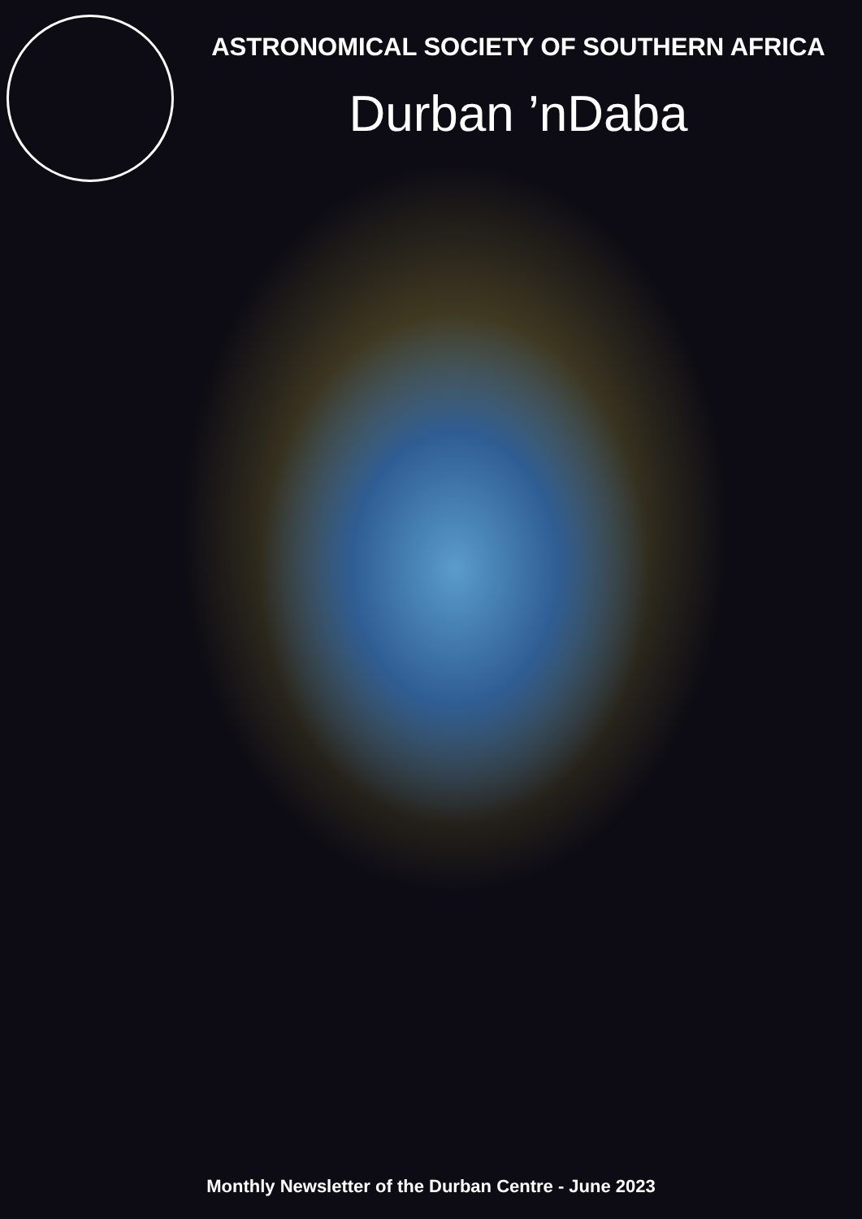ASTRONOMICAL SOCIETY OF SOUTHERN AFRICA
Durban ’nDaba
Monthly Newsletter of the Durban Centre - June 2023